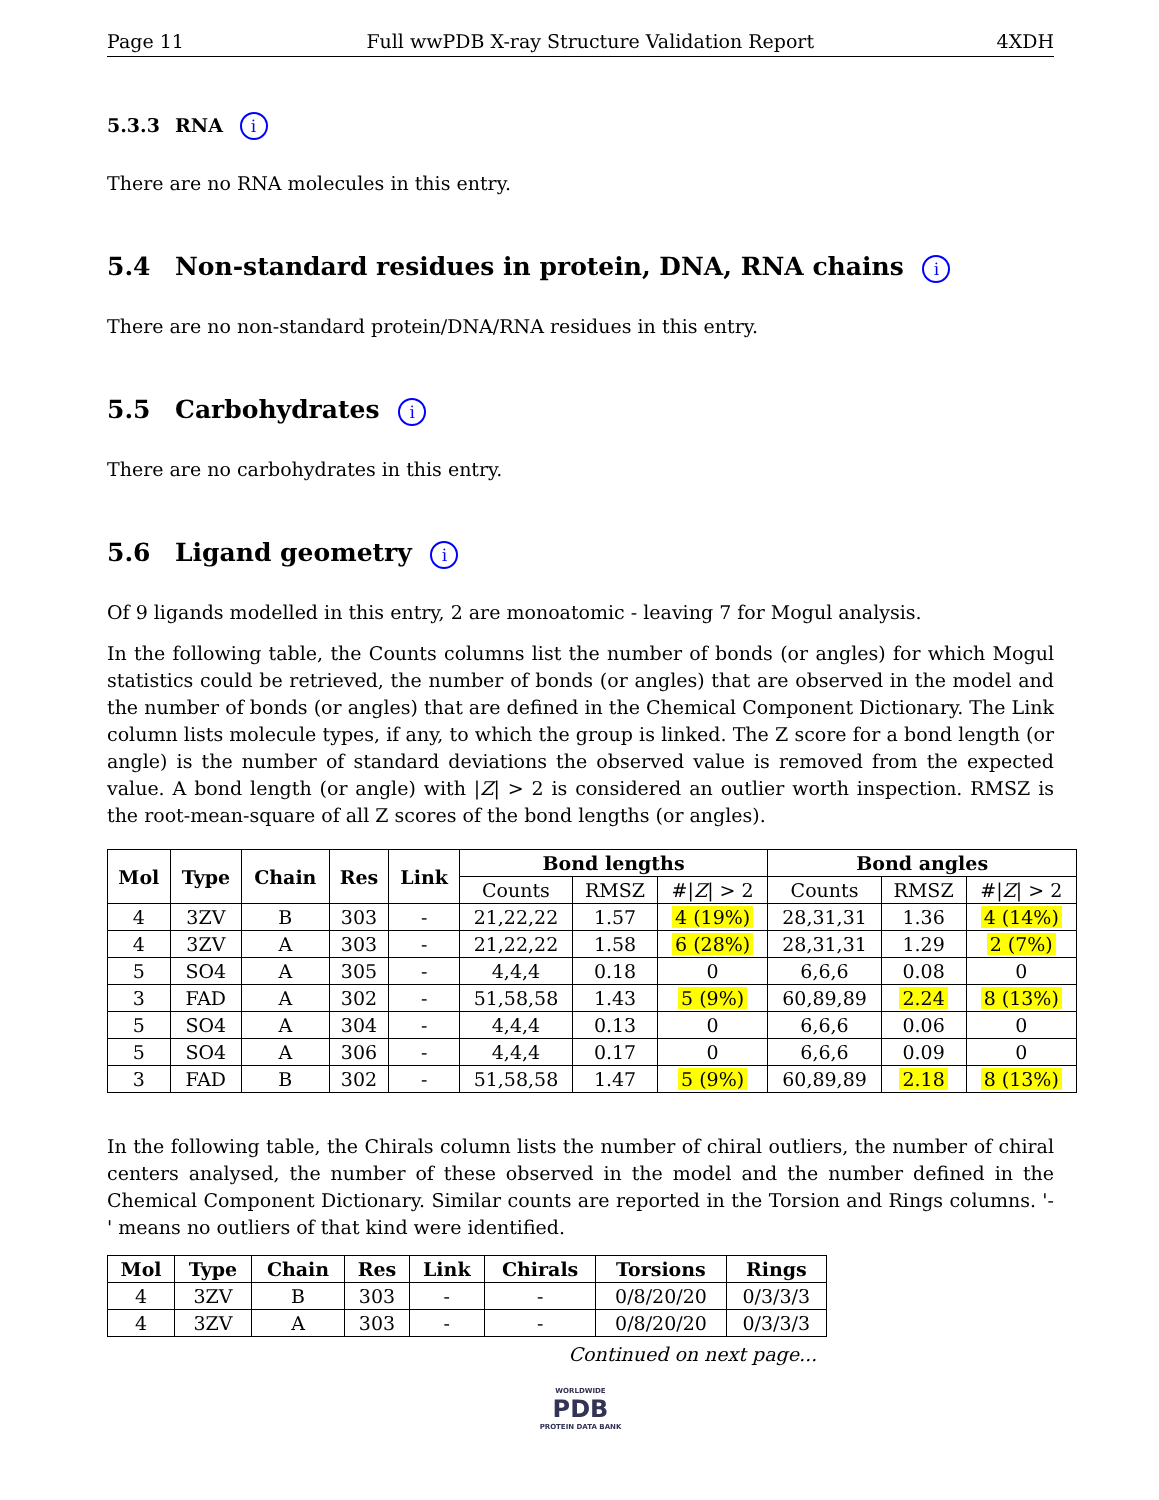Page 11 Full wwPDB X-ray Structure Validation Report 4XDH
5.3.3 RNA i
There are no RNA molecules in this entry.
5.4 Non-standard residues in protein, DNA, RNA chains i
There are no non-standard protein/DNA/RNA residues in this entry.
5.5 Carbohydrates i
There are no carbohydrates in this entry.
5.6 Ligand geometry i
Of 9 ligands modelled in this entry, 2 are monoatomic - leaving 7 for Mogul analysis.
In the following table, the Counts columns list the number of bonds (or angles) for which Mogul statistics could be retrieved, the number of bonds (or angles) that are observed in the model and the number of bonds (or angles) that are defined in the Chemical Component Dictionary. The Link column lists molecule types, if any, to which the group is linked. The Z score for a bond length (or angle) is the number of standard deviations the observed value is removed from the expected value. A bond length (or angle) with |Z| > 2 is considered an outlier worth inspection. RMSZ is the root-mean-square of all Z scores of the bond lengths (or angles).
| Mol | Type | Chain | Res | Link | Bond lengths | | | Bond angles | | |
| --- | --- | --- | --- | --- | --- | --- | --- | --- | --- | --- |
| | | | | | Counts | RMSZ | #/ Z / > 2 | Counts | RMSZ | #/ Z / > 2 |
| 4 | 3ZV | B | 303 | - | 21,22,22 | 1.57 | 4 (19%) | 28,31,31 | 1.36 | 4 (14%) |
| 4 | 3ZV | A | 303 | - | 21,22,22 | 1.58 | 6 (28%) | 28,31,31 | 1.29 | 2 (7%) |
| 5 | SO4 | A | 305 | - | 4,4,4 | 0.18 | 0 | 6,6,6 | 0.08 | 0 |
| 3 | FAD | A | 302 | - | 51,58,58 | 1.43 | 5 (9%) | 60,89,89 | 2.24 | 8 (13%) |
| 5 | SO4 | A | 304 | - | 4,4,4 | 0.13 | 0 | 6,6,6 | 0.06 | 0 |
| 5 | SO4 | A | 306 | - | 4,4,4 | 0.17 | 0 | 6,6,6 | 0.09 | 0 |
| 3 | FAD | B | 302 | - | 51,58,58 | 1.47 | 5 (9%) | 60,89,89 | 2.18 | 8 (13%) |
In the following table, the Chirals column lists the number of chiral outliers, the number of chiral centers analysed, the number of these observed in the model and the number defined in the Chemical Component Dictionary. Similar counts are reported in the Torsion and Rings columns. '-' means no outliers of that kind were identified.
| Mol | Type | Chain | Res | Link | Chirals | Torsions | Rings |
| --- | --- | --- | --- | --- | --- | --- | --- |
| 4 | 3ZV | B | 303 | - | - | 0/8/20/20 | 0/3/3/3 |
| 4 | 3ZV | A | 303 | - | - | 0/8/20/20 | 0/3/3/3 |
Continued on next page...
WORLDWIDE
PDB
PROTEIN DATA BANK